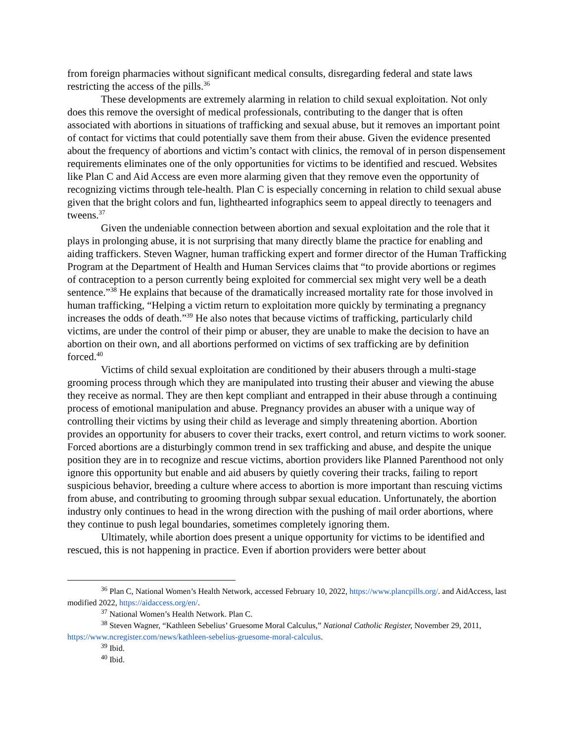from foreign pharmacies without significant medical consults, disregarding federal and state laws restricting the access of the pills.<sup>36</sup>
These developments are extremely alarming in relation to child sexual exploitation. Not only does this remove the oversight of medical professionals, contributing to the danger that is often associated with abortions in situations of trafficking and sexual abuse, but it removes an important point of contact for victims that could potentially save them from their abuse. Given the evidence presented about the frequency of abortions and victim’s contact with clinics, the removal of in person dispensement requirements eliminates one of the only opportunities for victims to be identified and rescued. Websites like Plan C and Aid Access are even more alarming given that they remove even the opportunity of recognizing victims through tele-health. Plan C is especially concerning in relation to child sexual abuse given that the bright colors and fun, lighthearted infographics seem to appeal directly to teenagers and tweens.<sup>37</sup>
Given the undeniable connection between abortion and sexual exploitation and the role that it plays in prolonging abuse, it is not surprising that many directly blame the practice for enabling and aiding traffickers. Steven Wagner, human trafficking expert and former director of the Human Trafficking Program at the Department of Health and Human Services claims that “to provide abortions or regimes of contraception to a person currently being exploited for commercial sex might very well be a death sentence.”<sup>38</sup> He explains that because of the dramatically increased mortality rate for those involved in human trafficking, “Helping a victim return to exploitation more quickly by terminating a pregnancy increases the odds of death.”<sup>39</sup> He also notes that because victims of trafficking, particularly child victims, are under the control of their pimp or abuser, they are unable to make the decision to have an abortion on their own, and all abortions performed on victims of sex trafficking are by definition forced.<sup>40</sup>
Victims of child sexual exploitation are conditioned by their abusers through a multi-stage grooming process through which they are manipulated into trusting their abuser and viewing the abuse they receive as normal. They are then kept compliant and entrapped in their abuse through a continuing process of emotional manipulation and abuse. Pregnancy provides an abuser with a unique way of controlling their victims by using their child as leverage and simply threatening abortion. Abortion provides an opportunity for abusers to cover their tracks, exert control, and return victims to work sooner. Forced abortions are a disturbingly common trend in sex trafficking and abuse, and despite the unique position they are in to recognize and rescue victims, abortion providers like Planned Parenthood not only ignore this opportunity but enable and aid abusers by quietly covering their tracks, failing to report suspicious behavior, breeding a culture where access to abortion is more important than rescuing victims from abuse, and contributing to grooming through subpar sexual education. Unfortunately, the abortion industry only continues to head in the wrong direction with the pushing of mail order abortions, where they continue to push legal boundaries, sometimes completely ignoring them.
Ultimately, while abortion does present a unique opportunity for victims to be identified and rescued, this is not happening in practice. Even if abortion providers were better about
<sup>36</sup> Plan C, National Women’s Health Network, accessed February 10, 2022, https://www.plancpills.org/. and AidAccess, last modified 2022, https://aidaccess.org/en/.
<sup>37</sup> National Women’s Health Network. Plan C.
<sup>38</sup> Steven Wagner, “Kathleen Sebelius’ Gruesome Moral Calculus,” National Catholic Register, November 29, 2011, https://www.ncregister.com/news/kathleen-sebelius-gruesome-moral-calculus.
<sup>39</sup> Ibid.
<sup>40</sup> Ibid.